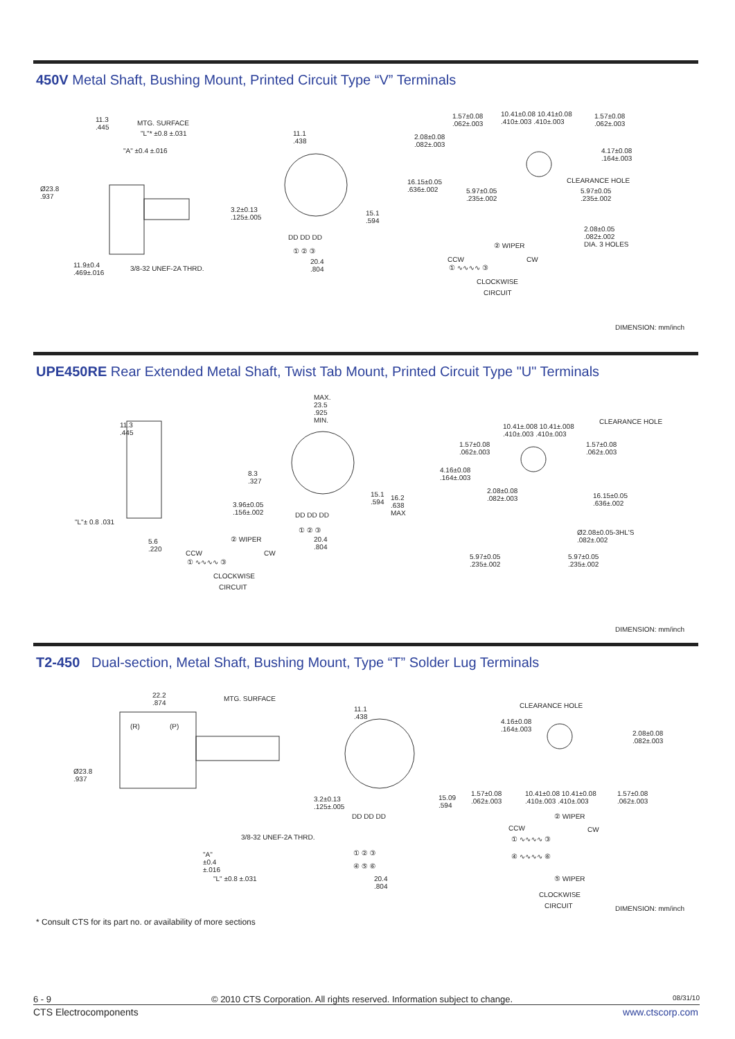450V Metal Shaft, Bushing Mount, Printed Circuit Type “V” Terminals
11.3
.445
MTG. SURFACE
"L"* ±0.8 ±.031
"A" ±0.4 ±.016
Ø23.8
.937
11.9±0.4
.469±.016
3/8-32 UNEF-2A THRD.
11.1
.438
3.2±0.13
.125±.005
15.1
.594
DD DD DD
① ② ③
20.4
.804
1.57±0.08
.062±.003
10.41±0.08 10.41±0.08
.410±.003 .410±.003
1.57±0.08
.062±.003
2.08±0.08
.082±.003
4.17±0.08
.164±.003
16.15±0.05
.636±.002
CLEARANCE HOLE
5.97±0.05
.235±.002
5.97±0.05
.235±.002
2.08±0.05
.082±.002
DIA. 3 HOLES ② WIPER
CCW CW
① ∿∿∿∿ ③
CLOCKWISE
CIRCUIT
DIMENSION: mm/inch
UPE450RE Rear Extended Metal Shaft, Twist Tab Mount, Printed Circuit Type "U" Terminals
11.3
.445
MAX.
23.5
.925
MIN.
8.3
.327
3.96±0.05
.156±.002
15.1
.594
16.2
.638
MAX DD DD DD
① ② ③
20.4
.804
"L"± 0.8 .031
5.6
.220
② WIPER
CCW CW
① ∿∿∿∿ ③
CLOCKWISE
CIRCUIT
CLEARANCE HOLE
10.41±.008 10.41±.008
.410±.003 .410±.003
1.57±0.08
.062±.003
1.57±0.08
.062±.003
4.16±0.08
.164±.003
2.08±0.08
.082±.003 16.15±0.05
.636±.002
Ø2.08±0.05-3HL'S
.082±.002
5.97±0.05
.235±.002
5.97±0.05
.235±.002
DIMENSION: mm/inch
T2-450 Dual-section, Metal Shaft, Bushing Mount, Type “T” Solder Lug Terminals
22.2
.874
MTG. SURFACE
(R) (P)
Ø23.8
.937
3/8-32 UNEF-2A THRD.
"A"
±0.4
±.016
"L" ±0.8 ±.031
11.1
.438
3.2±0.13
.125±.005
15.09
.594
DD DD DD
① ② ③
④ ⑤ ⑥
20.4
.804
CLEARANCE HOLE
4.16±0.08
.164±.003 2.08±0.08
.082±.003
1.57±0.08
.062±.003
10.41±0.08 10.41±0.08
.410±.003 .410±.003
1.57±0.08
.062±.003
② WIPER
CCW CW
① ∿∿∿∿ ③
④ ∿∿∿∿ ⑥
⑤ WIPER
CLOCKWISE
CIRCUIT DIMENSION: mm/inch
* Consult CTS for its part no. or availability of more sections
6 - 9 © 2010 CTS Corporation. All rights reserved. Information subject to change. 08/31/10
CTS Electrocomponents www.ctscorp.com